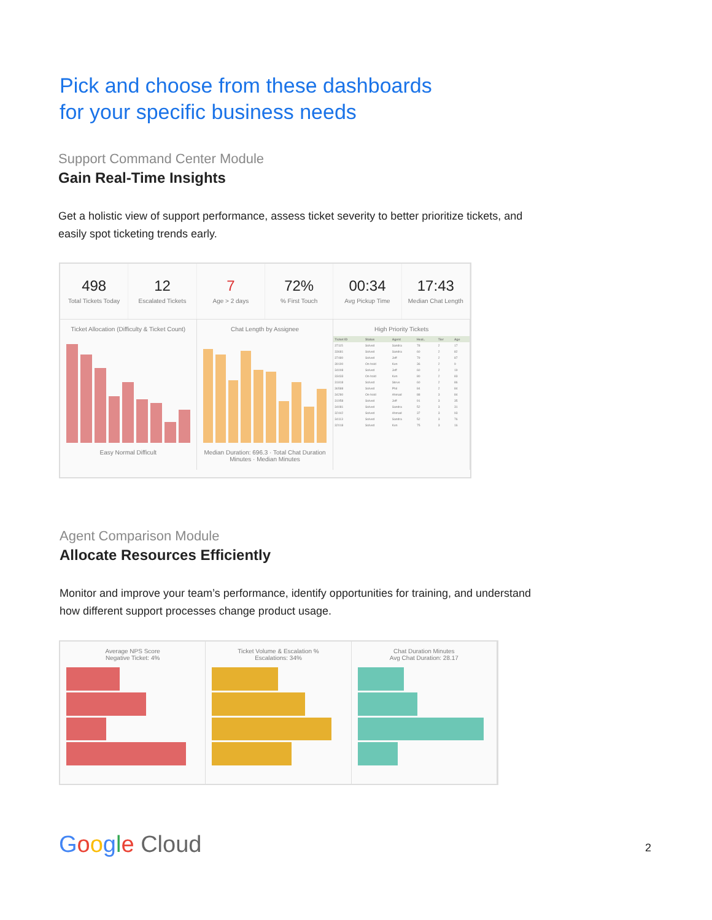Pick and choose from these dashboards
for your specific business needs
Support Command Center Module
Gain Real-Time Insights
Get a holistic view of support performance, assess ticket severity to better prioritize tickets, and easily spot ticketing trends early.
498
Total Tickets Today
12
Escalated Tickets
7
Age > 2 days
72%% First Touch
00:34
Avg Pickup Time
17:43
Median Chat Length
Ticket Allocation (Difficulty & Ticket Count)
Easy Normal Difficult
Chat Length by Assignee
Median Duration: 696.3 · Total Chat Duration Minutes · Median Minutes
High Priority Tickets
| Ticket ID | Status | Agent | Heal.. | Tier | Age |
| --- | --- | --- | --- | --- | --- |
| 37115 | Solved | Sandra | 78 | 2 | 17 |
| 33681 | Solved | Sandra | 60 | 2 | 82 |
| 37480 | Solved | Jeff | 79 | 2 | 87 |
| 39190 | On-hold | Ken | 36 | 2 | 9 |
| 34008 | Solved | Jeff | 60 | 2 | 19 |
| 33433 | On-hold | Ken | 80 | 2 | 83 |
| 31818 | Solved | Steve | 60 | 2 | 86 |
| 36588 | Solved | Phil | 84 | 2 | 84 |
| 34280 | On-hold | Ahmad | 88 | 3 | 84 |
| 31958 | Solved | Jeff | 91 | 3 | 35 |
| 34081 | Solved | Sandra | 52 | 3 | 31 |
| 32442 | Solved | Ahmad | 37 | 3 | 93 |
| 34113 | Solved | Sandra | 52 | 3 | 76 |
| 32018 | Solved | Ken | 75 | 3 | 16 |
Agent Comparison Module
Allocate Resources Efficiently
Monitor and improve your team’s performance, identify opportunities for training, and understand how different support processes change product usage.
Average NPS Score
Negative Ticket: 4%
Ticket Volume & Escalation %
Escalations: 34%
Chat Duration Minutes
Avg Chat Duration: 28.17
Google Cloud 2